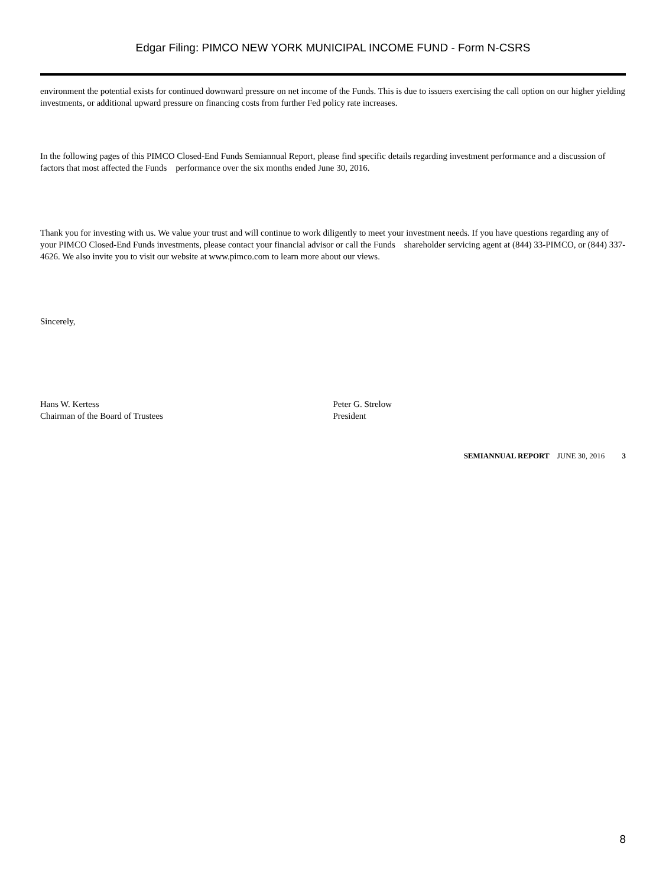Edgar Filing: PIMCO NEW YORK MUNICIPAL INCOME FUND - Form N-CSRS
environment the potential exists for continued downward pressure on net income of the Funds. This is due to issuers exercising the call option on our higher yielding investments, or additional upward pressure on financing costs from further Fed policy rate increases.
In the following pages of this PIMCO Closed-End Funds Semiannual Report, please find specific details regarding investment performance and a discussion of factors that most affected the Funds performance over the six months ended June 30, 2016.
Thank you for investing with us. We value your trust and will continue to work diligently to meet your investment needs. If you have questions regarding any of your PIMCO Closed-End Funds investments, please contact your financial advisor or call the Funds shareholder servicing agent at (844) 33-PIMCO, or (844) 337-4626. We also invite you to visit our website at www.pimco.com to learn more about our views.
Sincerely,
Hans W. Kertess
Chairman of the Board of Trustees
Peter G. Strelow
President
SEMIANNUAL REPORT JUNE 30, 2016 3
8